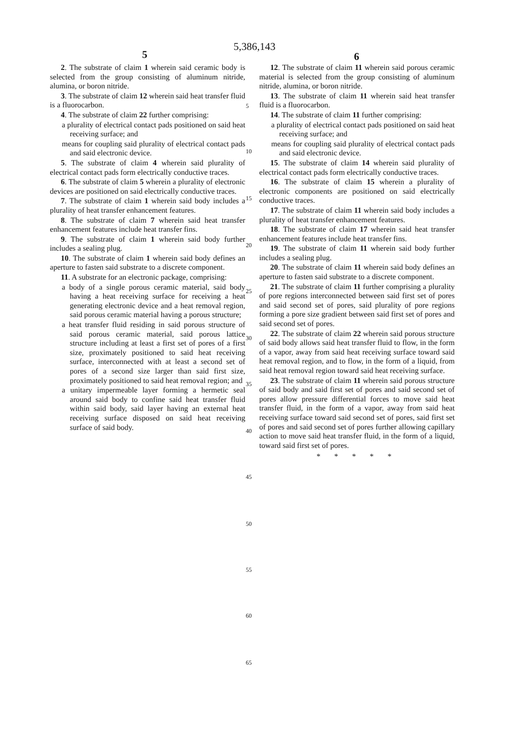5,386,143
5 6
2. The substrate of claim 1 wherein said ceramic body is selected from the group consisting of aluminum nitride, alumina, or boron nitride.
3. The substrate of claim 12 wherein said heat transfer fluid is a fluorocarbon.
4. The substrate of claim 22 further comprising:
a plurality of electrical contact pads positioned on said heat receiving surface; and
means for coupling said plurality of electrical contact pads and said electronic device.
5. The substrate of claim 4 wherein said plurality of electrical contact pads form electrically conductive traces.
6. The substrate of claim 5 wherein a plurality of electronic devices are positioned on said electrically conductive traces.
7. The substrate of claim 1 wherein said body includes a plurality of heat transfer enhancement features.
8. The substrate of claim 7 wherein said heat transfer enhancement features include heat transfer fins.
9. The substrate of claim 1 wherein said body further includes a sealing plug.
10. The substrate of claim 1 wherein said body defines an aperture to fasten said substrate to a discrete component.
11. A substrate for an electronic package, comprising:
a body of a single porous ceramic material, said body having a heat receiving surface for receiving a heat generating electronic device and a heat removal region, said porous ceramic material having a porous structure;
a heat transfer fluid residing in said porous structure of said porous ceramic material, said porous lattice structure including at least a first set of pores of a first size, proximately positioned to said heat receiving surface, interconnected with at least a second set of pores of a second size larger than said first size, proximately positioned to said heat removal region; and
a unitary impermeable layer forming a hermetic seal around said body to confine said heat transfer fluid within said body, said layer having an external heat receiving surface disposed on said heat receiving surface of said body.
12. The substrate of claim 11 wherein said porous ceramic material is selected from the group consisting of aluminum nitride, alumina, or boron nitride.
13. The substrate of claim 11 wherein said heat transfer fluid is a fluorocarbon.
14. The substrate of claim 11 further comprising:
a plurality of electrical contact pads positioned on said heat receiving surface; and
means for coupling said plurality of electrical contact pads and said electronic device.
15. The substrate of claim 14 wherein said plurality of electrical contact pads form electrically conductive traces.
16. The substrate of claim 15 wherein a plurality of electronic components are positioned on said electrically conductive traces.
17. The substrate of claim 11 wherein said body includes a plurality of heat transfer enhancement features.
18. The substrate of claim 17 wherein said heat transfer enhancement features include heat transfer fins.
19. The substrate of claim 11 wherein said body further includes a sealing plug.
20. The substrate of claim 11 wherein said body defines an aperture to fasten said substrate to a discrete component.
21. The substrate of claim 11 further comprising a plurality of pore regions interconnected between said first set of pores and said second set of pores, said plurality of pore regions forming a pore size gradient between said first set of pores and said second set of pores.
22. The substrate of claim 22 wherein said porous structure of said body allows said heat transfer fluid to flow, in the form of a vapor, away from said heat receiving surface toward said heat removal region, and to flow, in the form of a liquid, from said heat removal region toward said heat receiving surface.
23. The substrate of claim 11 wherein said porous structure of said body and said first set of pores and said second set of pores allow pressure differential forces to move said heat transfer fluid, in the form of a vapor, away from said heat receiving surface toward said second set of pores, said first set of pores and said second set of pores further allowing capillary action to move said heat transfer fluid, in the form of a liquid, toward said first set of pores.
* * * * *
5
10
15
20
25
30
35
40
45
50
55
60
65